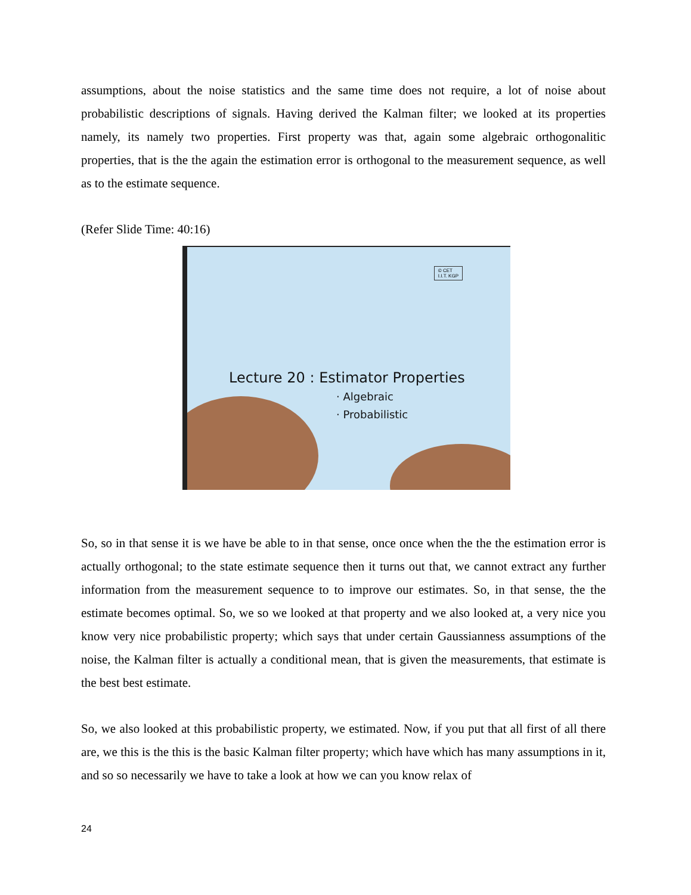assumptions, about the noise statistics and the same time does not require, a lot of noise about probabilistic descriptions of signals. Having derived the Kalman filter; we looked at its properties namely, its namely two properties. First property was that, again some algebraic orthogonalitic properties, that is the the again the estimation error is orthogonal to the measurement sequence, as well as to the estimate sequence.
(Refer Slide Time: 40:16)
© CET
I.I.T. KGP
Lecture 20 : Estimator Properties
· Algebraic
· Probabilistic
So, so in that sense it is we have be able to in that sense, once once when the the the estimation error is actually orthogonal; to the state estimate sequence then it turns out that, we cannot extract any further information from the measurement sequence to to improve our estimates. So, in that sense, the the estimate becomes optimal. So, we so we looked at that property and we also looked at, a very nice you know very nice probabilistic property; which says that under certain Gaussianness assumptions of the noise, the Kalman filter is actually a conditional mean, that is given the measurements, that estimate is the best best estimate.
So, we also looked at this probabilistic property, we estimated. Now, if you put that all first of all there are, we this is the this is the basic Kalman filter property; which have which has many assumptions in it, and so so necessarily we have to take a look at how we can you know relax of
24